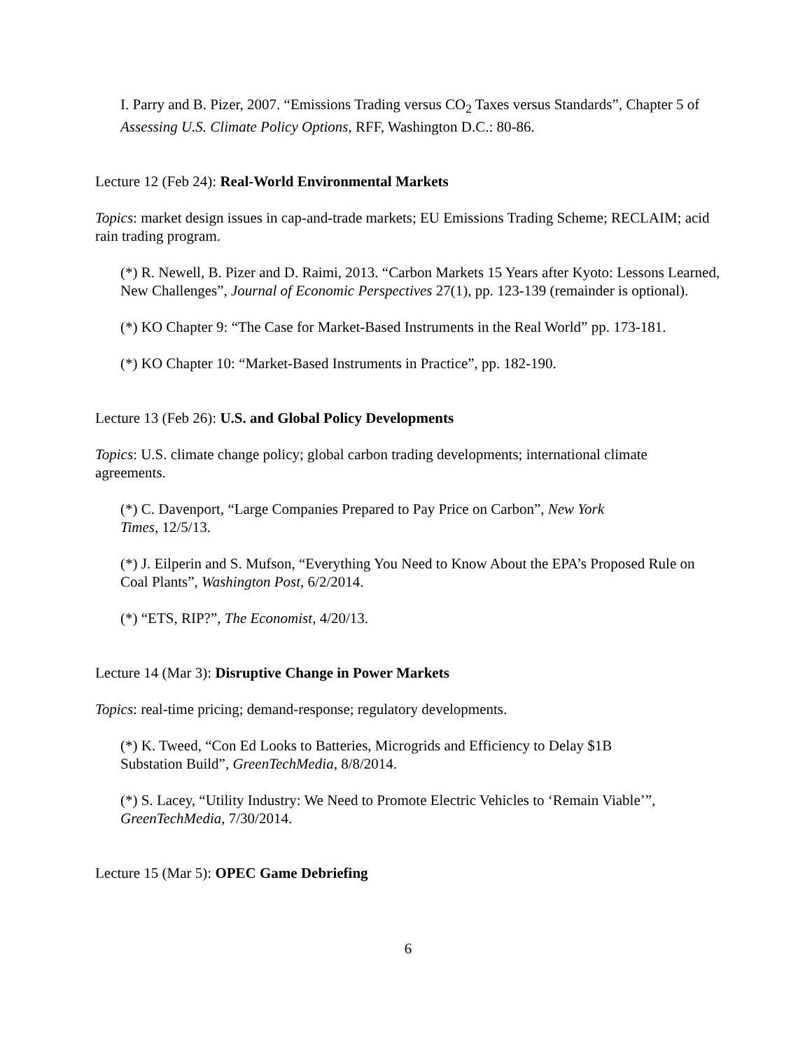I. Parry and B. Pizer, 2007. “Emissions Trading versus CO<sub>2</sub> Taxes versus Standards”, Chapter 5 of Assessing U.S. Climate Policy Options, RFF, Washington D.C.: 80-86.
Lecture 12 (Feb 24): Real-World Environmental Markets
Topics: market design issues in cap-and-trade markets; EU Emissions Trading Scheme; RECLAIM; acid rain trading program.
(*) R. Newell, B. Pizer and D. Raimi, 2013. “Carbon Markets 15 Years after Kyoto: Lessons Learned, New Challenges”, Journal of Economic Perspectives 27(1), pp. 123-139 (remainder is optional).
(*) KO Chapter 9: “The Case for Market-Based Instruments in the Real World” pp. 173-181.
(*) KO Chapter 10: “Market-Based Instruments in Practice”, pp. 182-190.
Lecture 13 (Feb 26): U.S. and Global Policy Developments
Topics: U.S. climate change policy; global carbon trading developments; international climate agreements.
(*) C. Davenport, “Large Companies Prepared to Pay Price on Carbon”, New York
Times, 12/5/13.
(*) J. Eilperin and S. Mufson, “Everything You Need to Know About the EPA’s Proposed Rule on Coal Plants”, Washington Post, 6/2/2014.
(*) “ETS, RIP?”, The Economist, 4/20/13.
Lecture 14 (Mar 3): Disruptive Change in Power Markets
Topics: real-time pricing; demand-response; regulatory developments.
(*) K. Tweed, “Con Ed Looks to Batteries, Microgrids and Efficiency to Delay $1B
Substation Build”, GreenTechMedia, 8/8/2014.
(*) S. Lacey, “Utility Industry: We Need to Promote Electric Vehicles to ‘Remain Viable’”, GreenTechMedia, 7/30/2014.
Lecture 15 (Mar 5): OPEC Game Debriefing
6